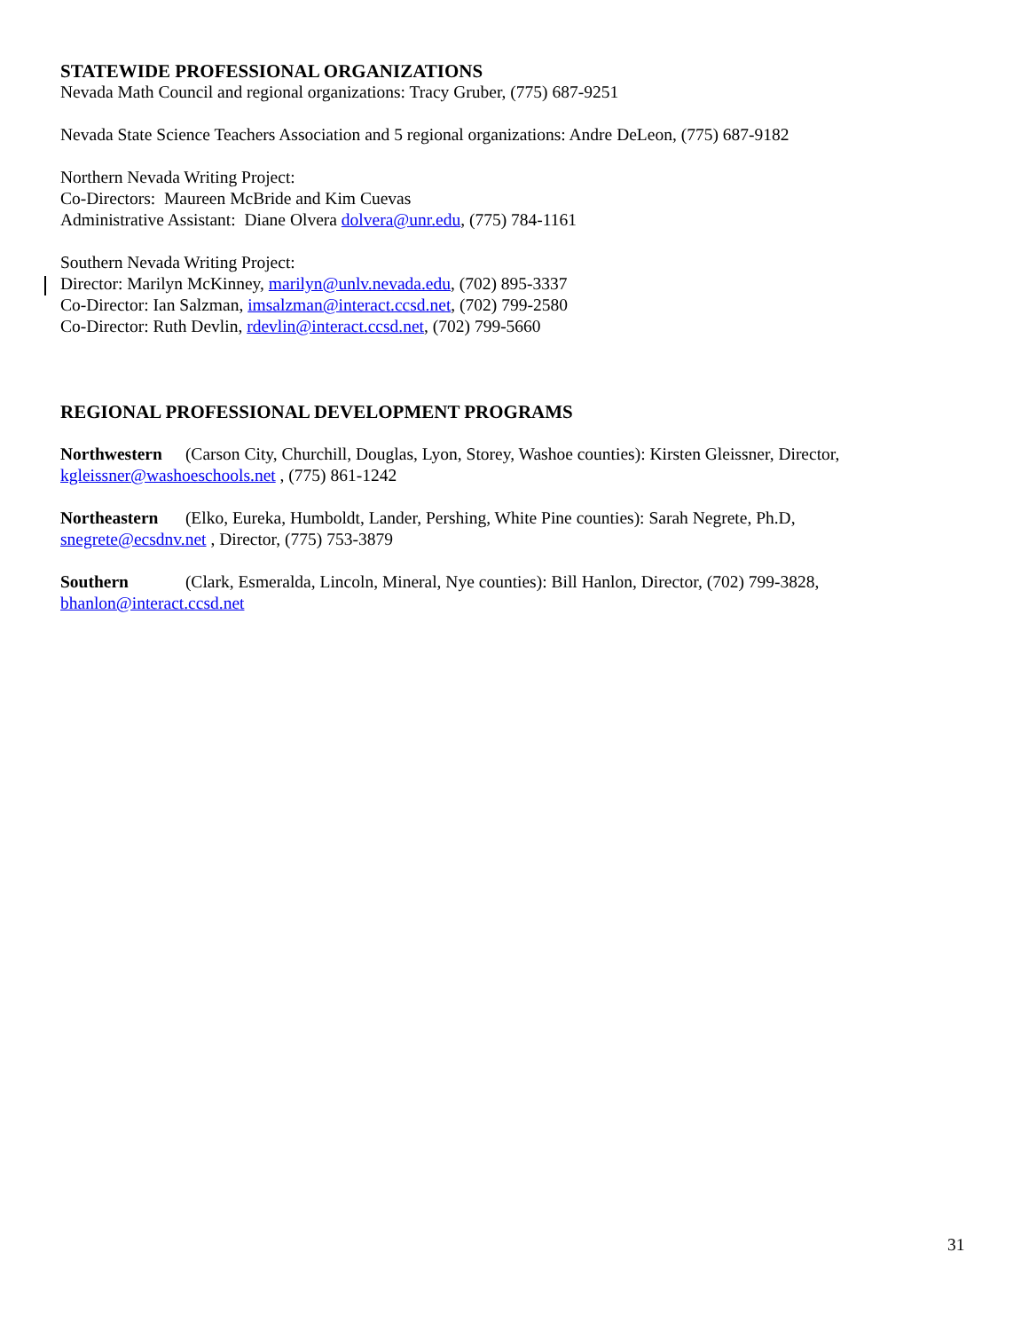STATEWIDE PROFESSIONAL ORGANIZATIONS
Nevada Math Council and regional organizations: Tracy Gruber, (775) 687-9251
Nevada State Science Teachers Association and 5 regional organizations: Andre DeLeon, (775) 687-9182
Northern Nevada Writing Project:
Co-Directors: Maureen McBride and Kim Cuevas
Administrative Assistant: Diane Olvera dolvera@unr.edu, (775) 784-1161
Southern Nevada Writing Project:
Director: Marilyn McKinney, marilyn@unlv.nevada.edu, (702) 895-3337
Co-Director: Ian Salzman, imsalzman@interact.ccsd.net, (702) 799-2580
Co-Director: Ruth Devlin, rdevlin@interact.ccsd.net, (702) 799-5660
REGIONAL PROFESSIONAL DEVELOPMENT PROGRAMS
Northwestern (Carson City, Churchill, Douglas, Lyon, Storey, Washoe counties): Kirsten Gleissner, Director,
kgleissner@washoeschools.net , (775) 861-1242
Northeastern (Elko, Eureka, Humboldt, Lander, Pershing, White Pine counties): Sarah Negrete, Ph.D,
snegrete@ecsdnv.net , Director, (775) 753-3879
Southern (Clark, Esmeralda, Lincoln, Mineral, Nye counties): Bill Hanlon, Director, (702) 799-3828,
bhanlon@interact.ccsd.net
31